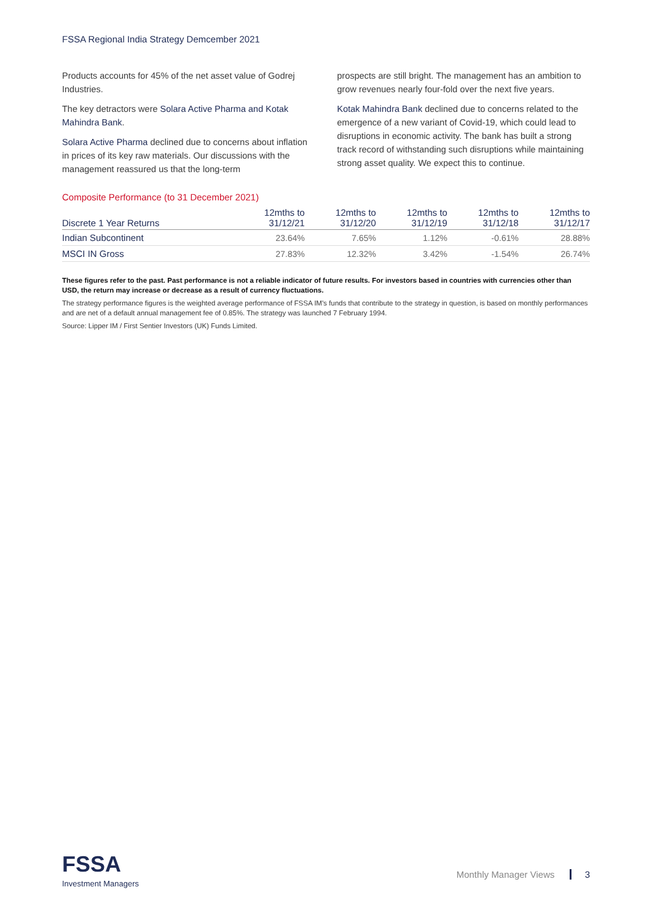FSSA Regional India Strategy Demcember 2021
Products accounts for 45% of the net asset value of Godrej Industries.
The key detractors were Solara Active Pharma and Kotak Mahindra Bank.
Solara Active Pharma declined due to concerns about inflation in prices of its key raw materials. Our discussions with the management reassured us that the long-term
prospects are still bright. The management has an ambition to grow revenues nearly four-fold over the next five years.
Kotak Mahindra Bank declined due to concerns related to the emergence of a new variant of Covid-19, which could lead to disruptions in economic activity. The bank has built a strong track record of withstanding such disruptions while maintaining strong asset quality. We expect this to continue.
Composite Performance (to 31 December 2021)
| Discrete 1 Year Returns | 12mths to 31/12/21 | 12mths to 31/12/20 | 12mths to 31/12/19 | 12mths to 31/12/18 | 12mths to 31/12/17 |
| --- | --- | --- | --- | --- | --- |
| Indian Subcontinent | 23.64% | 7.65% | 1.12% | -0.61% | 28.88% |
| MSCI IN Gross | 27.83% | 12.32% | 3.42% | -1.54% | 26.74% |
These figures refer to the past. Past performance is not a reliable indicator of future results. For investors based in countries with currencies other than USD, the return may increase or decrease as a result of currency fluctuations.
The strategy performance figures is the weighted average performance of FSSA IM's funds that contribute to the strategy in question, is based on monthly performances and are net of a default annual management fee of 0.85%. The strategy was launched 7 February 1994.
Source: Lipper IM / First Sentier Investors (UK) Funds Limited.
FSSA
Investment Managers
Monthly Manager Views 3